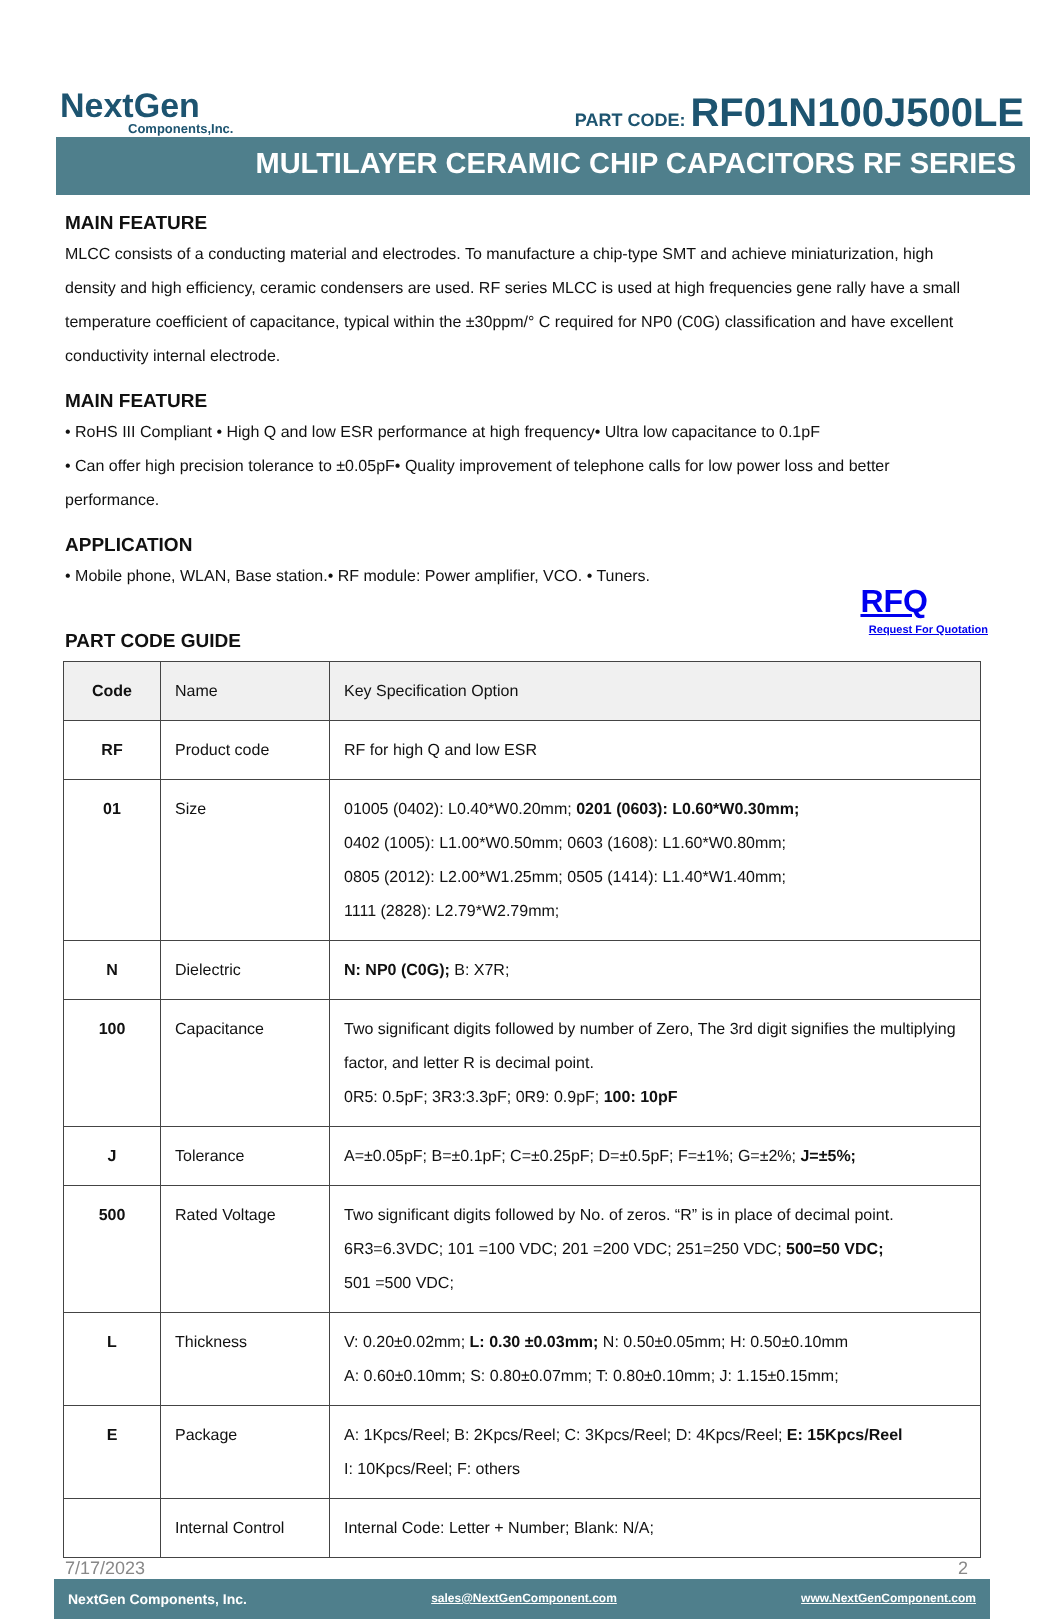NextGen
Components,Inc.
PART CODE: RF01N100J500LE
MULTILAYER CERAMIC CHIP CAPACITORS RF SERIES
MAIN FEATURE
MLCC consists of a conducting material and electrodes. To manufacture a chip-type SMT and achieve miniaturization, high density and high efficiency, ceramic condensers are used. RF series MLCC is used at high frequencies gene rally have a small temperature coefficient of capacitance, typical within the ±30ppm/° C required for NP0 (C0G) classification and have excellent conductivity internal electrode.
MAIN FEATURE
• RoHS III Compliant • High Q and low ESR performance at high frequency• Ultra low capacitance to 0.1pF
• Can offer high precision tolerance to ±0.05pF• Quality improvement of telephone calls for low power loss and better performance.
APPLICATION
• Mobile phone, WLAN, Base station.• RF module: Power amplifier, VCO. • Tuners.
RFQ
Request For Quotation
PART CODE GUIDE
| Code | Name | Key Specification Option |
| --- | --- | --- |
| RF | Product code | RF for high Q and low ESR |
| 01 | Size | 01005 (0402): L0.40*W0.20mm; 0201 (0603): L0.60*W0.30mm; 0402 (1005): L1.00*W0.50mm; 0603 (1608): L1.60*W0.80mm; 0805 (2012): L2.00*W1.25mm; 0505 (1414): L1.40*W1.40mm; 1111 (2828): L2.79*W2.79mm; |
| N | Dielectric | N: NP0 (C0G); B: X7R; |
| 100 | Capacitance | Two significant digits followed by number of Zero, The 3rd digit signifies the multiplying factor, and letter R is decimal point. 0R5: 0.5pF; 3R3:3.3pF; 0R9: 0.9pF; 100: 10pF |
| J | Tolerance | A=±0.05pF; B=±0.1pF; C=±0.25pF; D=±0.5pF; F=±1%; G=±2%; J=±5%; |
| 500 | Rated Voltage | Two significant digits followed by No. of zeros. “R” is in place of decimal point. 6R3=6.3VDC; 101 =100 VDC; 201 =200 VDC; 251=250 VDC; 500=50 VDC; 501 =500 VDC; |
| L | Thickness | V: 0.20±0.02mm; L: 0.30 ±0.03mm; N: 0.50±0.05mm; H: 0.50±0.10mm A: 0.60±0.10mm; S: 0.80±0.07mm; T: 0.80±0.10mm; J: 1.15±0.15mm; |
| E | Package | A: 1Kpcs/Reel; B: 2Kpcs/Reel; C: 3Kpcs/Reel; D: 4Kpcs/Reel; E: 15Kpcs/Reel I: 10Kpcs/Reel; F: others |
| | Internal Control | Internal Code: Letter + Number; Blank: N/A; |
7/17/2023 2
NextGen Components, Inc. sales@NextGenComponent.com www.NextGenComponent.com